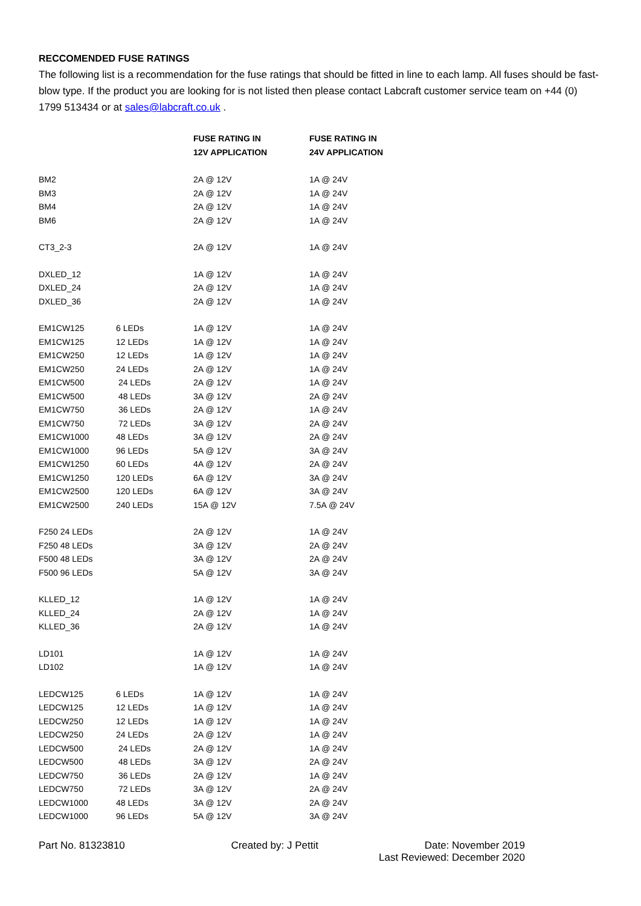RECCOMENDED FUSE RATINGS
The following list is a recommendation for the fuse ratings that should be fitted in line to each lamp. All fuses should be fast-blow type. If the product you are looking for is not listed then please contact Labcraft customer service team on +44 (0) 1799 513434 or at sales@labcraft.co.uk .
| | | FUSE RATING IN | FUSE RATING IN |
| --- | --- | --- | --- |
| | | 12V APPLICATION | 24V APPLICATION |
| BM2 | | 2A @ 12V | 1A @ 24V |
| BM3 | | 2A @ 12V | 1A @ 24V |
| BM4 | | 2A @ 12V | 1A @ 24V |
| BM6 | | 2A @ 12V | 1A @ 24V |
| CT3_2-3 | | 2A @ 12V | 1A @ 24V |
| DXLED_12 | | 1A @ 12V | 1A @ 24V |
| DXLED_24 | | 2A @ 12V | 1A @ 24V |
| DXLED_36 | | 2A @ 12V | 1A @ 24V |
| EM1CW125 | 6 LEDs | 1A @ 12V | 1A @ 24V |
| EM1CW125 | 12 LEDs | 1A @ 12V | 1A @ 24V |
| EM1CW250 | 12 LEDs | 1A @ 12V | 1A @ 24V |
| EM1CW250 | 24 LEDs | 2A @ 12V | 1A @ 24V |
| EM1CW500 | 24 LEDs | 2A @ 12V | 1A @ 24V |
| EM1CW500 | 48 LEDs | 3A @ 12V | 2A @ 24V |
| EM1CW750 | 36 LEDs | 2A @ 12V | 1A @ 24V |
| EM1CW750 | 72 LEDs | 3A @ 12V | 2A @ 24V |
| EM1CW1000 | 48 LEDs | 3A @ 12V | 2A @ 24V |
| EM1CW1000 | 96 LEDs | 5A @ 12V | 3A @ 24V |
| EM1CW1250 | 60 LEDs | 4A @ 12V | 2A @ 24V |
| EM1CW1250 | 120 LEDs | 6A @ 12V | 3A @ 24V |
| EM1CW2500 | 120 LEDs | 6A @ 12V | 3A @ 24V |
| EM1CW2500 | 240 LEDs | 15A @ 12V | 7.5A @ 24V |
| F250 24 LEDs | | 2A @ 12V | 1A @ 24V |
| F250 48 LEDs | | 3A @ 12V | 2A @ 24V |
| F500 48 LEDs | | 3A @ 12V | 2A @ 24V |
| F500 96 LEDs | | 5A @ 12V | 3A @ 24V |
| KLLED_12 | | 1A @ 12V | 1A @ 24V |
| KLLED_24 | | 2A @ 12V | 1A @ 24V |
| KLLED_36 | | 2A @ 12V | 1A @ 24V |
| LD101 | | 1A @ 12V | 1A @ 24V |
| LD102 | | 1A @ 12V | 1A @ 24V |
| LEDCW125 | 6 LEDs | 1A @ 12V | 1A @ 24V |
| LEDCW125 | 12 LEDs | 1A @ 12V | 1A @ 24V |
| LEDCW250 | 12 LEDs | 1A @ 12V | 1A @ 24V |
| LEDCW250 | 24 LEDs | 2A @ 12V | 1A @ 24V |
| LEDCW500 | 24 LEDs | 2A @ 12V | 1A @ 24V |
| LEDCW500 | 48 LEDs | 3A @ 12V | 2A @ 24V |
| LEDCW750 | 36 LEDs | 2A @ 12V | 1A @ 24V |
| LEDCW750 | 72 LEDs | 3A @ 12V | 2A @ 24V |
| LEDCW1000 | 48 LEDs | 3A @ 12V | 2A @ 24V |
| LEDCW1000 | 96 LEDs | 5A @ 12V | 3A @ 24V |
Part No. 81323810 Created by: J Pettit Date: November 2019
Last Reviewed: December 2020